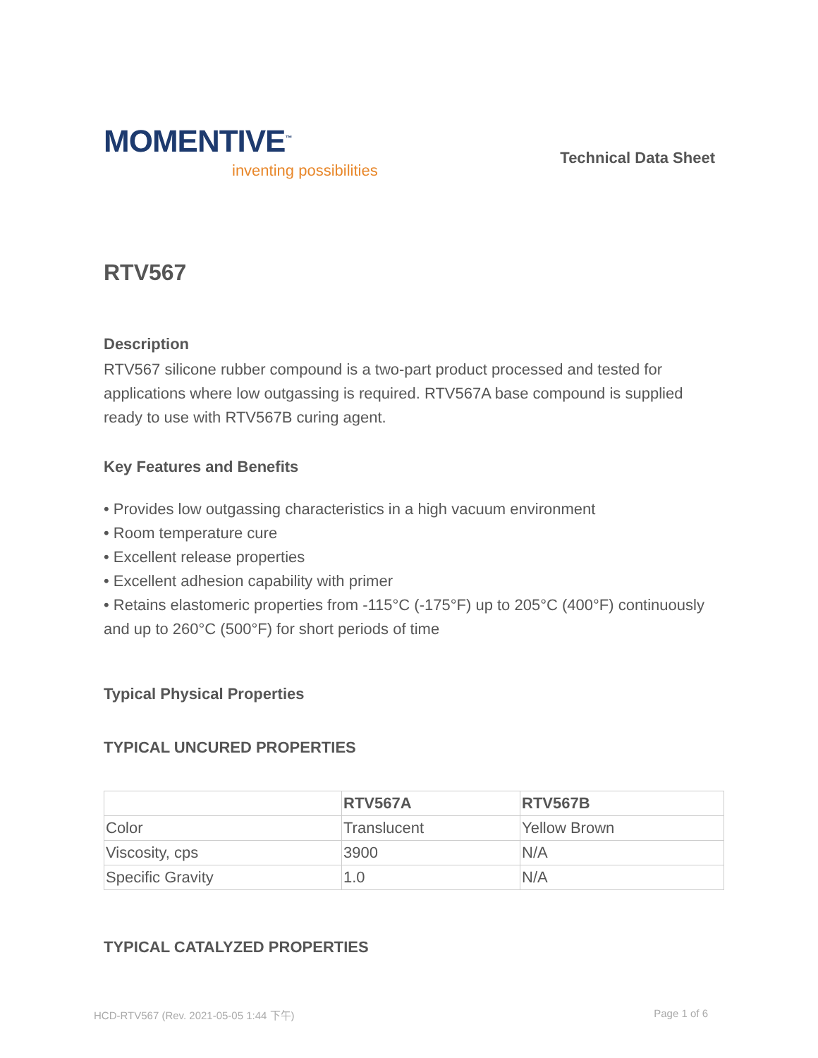MOMENTIVE<sup>™</sup>
inventing possibilities
Technical Data Sheet
RTV567
Description
RTV567 silicone rubber compound is a two-part product processed and tested for applications where low outgassing is required. RTV567A base compound is supplied ready to use with RTV567B curing agent.
Key Features and Benefits
• Provides low outgassing characteristics in a high vacuum environment
• Room temperature cure
• Excellent release properties
• Excellent adhesion capability with primer
• Retains elastomeric properties from -115°C (-175°F) up to 205°C (400°F) continuously and up to 260°C (500°F) for short periods of time
Typical Physical Properties
TYPICAL UNCURED PROPERTIES
| | RTV567A | RTV567B |
| --- | --- | --- |
| Color | Translucent | Yellow Brown |
| Viscosity, cps | 3900 | N/A |
| Specific Gravity | 1.0 | N/A |
TYPICAL CATALYZED PROPERTIES
HCD-RTV567 (Rev. 2021-05-05 1:44 下午) Page 1 of 6